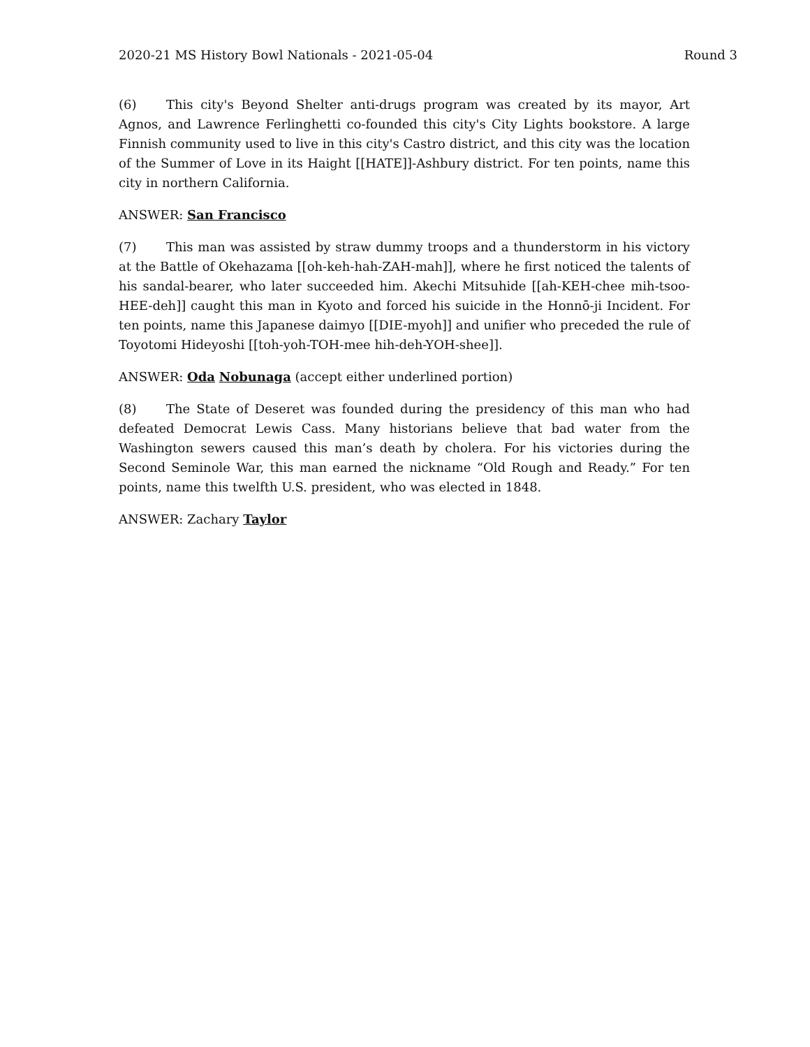2020-21 MS History Bowl Nationals - 2021-05-04 Round 3
(6) This city's Beyond Shelter anti-drugs program was created by its mayor, Art Agnos, and Lawrence Ferlinghetti co-founded this city's City Lights bookstore. A large Finnish community used to live in this city's Castro district, and this city was the location of the Summer of Love in its Haight [[HATE]]-Ashbury district. For ten points, name this city in northern California.
ANSWER: San Francisco
(7) This man was assisted by straw dummy troops and a thunderstorm in his victory at the Battle of Okehazama [[oh-keh-hah-ZAH-mah]], where he first noticed the talents of his sandal-bearer, who later succeeded him. Akechi Mitsuhide [[ah-KEH-chee mih-tsoo-HEE-deh]] caught this man in Kyoto and forced his suicide in the Honnō-ji Incident. For ten points, name this Japanese daimyo [[DIE-myoh]] and unifier who preceded the rule of Toyotomi Hideyoshi [[toh-yoh-TOH-mee hih-deh-YOH-shee]].
ANSWER: Oda Nobunaga (accept either underlined portion)
(8) The State of Deseret was founded during the presidency of this man who had defeated Democrat Lewis Cass. Many historians believe that bad water from the Washington sewers caused this man’s death by cholera. For his victories during the Second Seminole War, this man earned the nickname “Old Rough and Ready.” For ten points, name this twelfth U.S. president, who was elected in 1848.
ANSWER: Zachary Taylor